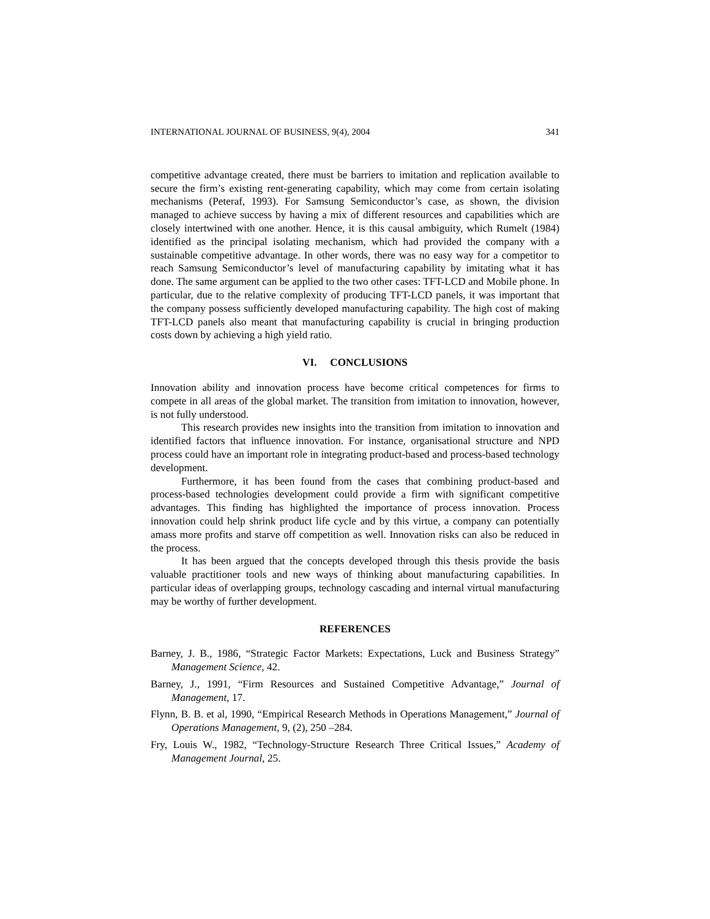INTERNATIONAL JOURNAL OF BUSINESS, 9(4), 2004 341
competitive advantage created, there must be barriers to imitation and replication available to secure the firm’s existing rent-generating capability, which may come from certain isolating mechanisms (Peteraf, 1993). For Samsung Semiconductor’s case, as shown, the division managed to achieve success by having a mix of different resources and capabilities which are closely intertwined with one another. Hence, it is this causal ambiguity, which Rumelt (1984) identified as the principal isolating mechanism, which had provided the company with a sustainable competitive advantage. In other words, there was no easy way for a competitor to reach Samsung Semiconductor’s level of manufacturing capability by imitating what it has done. The same argument can be applied to the two other cases: TFT-LCD and Mobile phone. In particular, due to the relative complexity of producing TFT-LCD panels, it was important that the company possess sufficiently developed manufacturing capability. The high cost of making TFT-LCD panels also meant that manufacturing capability is crucial in bringing production costs down by achieving a high yield ratio.
VI. CONCLUSIONS
Innovation ability and innovation process have become critical competences for firms to compete in all areas of the global market. The transition from imitation to innovation, however, is not fully understood.
This research provides new insights into the transition from imitation to innovation and identified factors that influence innovation. For instance, organisational structure and NPD process could have an important role in integrating product-based and process-based technology development.
Furthermore, it has been found from the cases that combining product-based and process-based technologies development could provide a firm with significant competitive advantages. This finding has highlighted the importance of process innovation. Process innovation could help shrink product life cycle and by this virtue, a company can potentially amass more profits and starve off competition as well. Innovation risks can also be reduced in the process.
It has been argued that the concepts developed through this thesis provide the basis valuable practitioner tools and new ways of thinking about manufacturing capabilities. In particular ideas of overlapping groups, technology cascading and internal virtual manufacturing may be worthy of further development.
REFERENCES
Barney, J. B., 1986, “Strategic Factor Markets: Expectations, Luck and Business Strategy” Management Science, 42.
Barney, J., 1991, “Firm Resources and Sustained Competitive Advantage,” Journal of Management, 17.
Flynn, B. B. et al, 1990, “Empirical Research Methods in Operations Management,” Journal of Operations Management, 9, (2), 250 –284.
Fry, Louis W., 1982, “Technology-Structure Research Three Critical Issues,” Academy of Management Journal, 25.